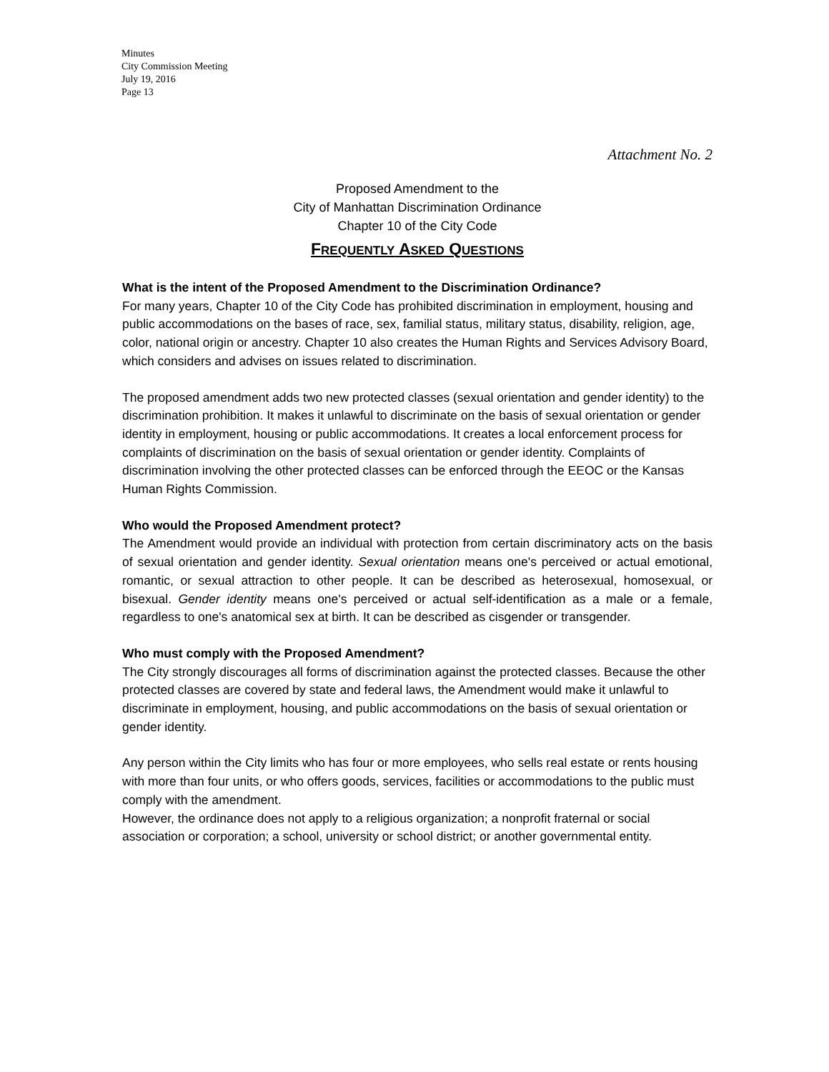Minutes
City Commission Meeting
July 19, 2016
Page 13
Attachment No. 2
Proposed Amendment to the
City of Manhattan Discrimination Ordinance
Chapter 10 of the City Code
FREQUENTLY ASKED QUESTIONS
What is the intent of the Proposed Amendment to the Discrimination Ordinance?
For many years, Chapter 10 of the City Code has prohibited discrimination in employment, housing and public accommodations on the bases of race, sex, familial status, military status, disability, religion, age, color, national origin or ancestry. Chapter 10 also creates the Human Rights and Services Advisory Board, which considers and advises on issues related to discrimination.
The proposed amendment adds two new protected classes (sexual orientation and gender identity) to the discrimination prohibition. It makes it unlawful to discriminate on the basis of sexual orientation or gender identity in employment, housing or public accommodations. It creates a local enforcement process for complaints of discrimination on the basis of sexual orientation or gender identity. Complaints of discrimination involving the other protected classes can be enforced through the EEOC or the Kansas Human Rights Commission.
Who would the Proposed Amendment protect?
The Amendment would provide an individual with protection from certain discriminatory acts on the basis of sexual orientation and gender identity. Sexual orientation means one's perceived or actual emotional, romantic, or sexual attraction to other people. It can be described as heterosexual, homosexual, or bisexual. Gender identity means one's perceived or actual self-identification as a male or a female, regardless to one's anatomical sex at birth. It can be described as cisgender or transgender.
Who must comply with the Proposed Amendment?
The City strongly discourages all forms of discrimination against the protected classes. Because the other protected classes are covered by state and federal laws, the Amendment would make it unlawful to discriminate in employment, housing, and public accommodations on the basis of sexual orientation or gender identity.
Any person within the City limits who has four or more employees, who sells real estate or rents housing with more than four units, or who offers goods, services, facilities or accommodations to the public must comply with the amendment.
However, the ordinance does not apply to a religious organization; a nonprofit fraternal or social association or corporation; a school, university or school district; or another governmental entity.